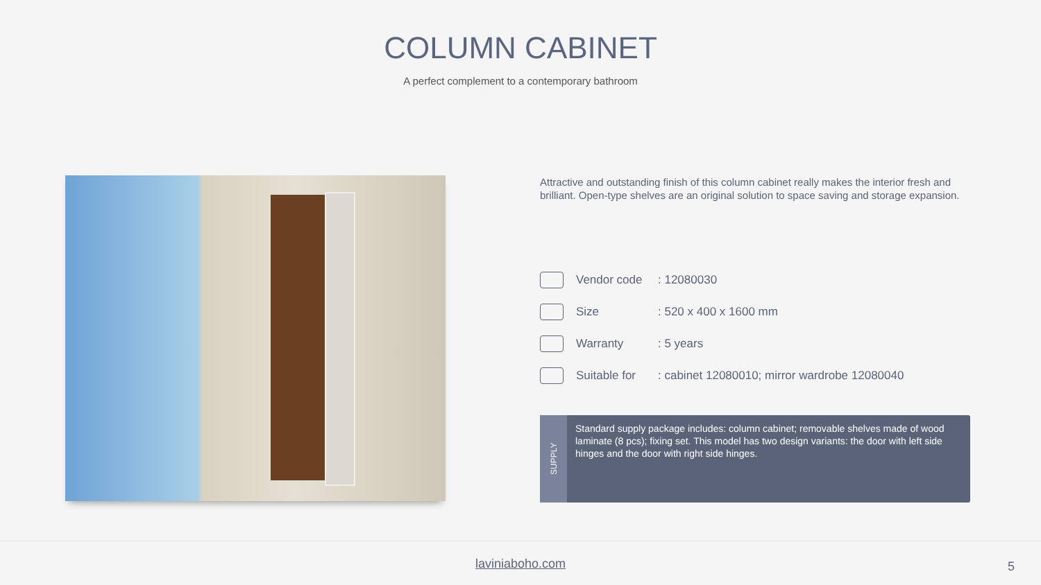COLUMN CABINET
A perfect complement to a contemporary bathroom
Attractive and outstanding finish of this column cabinet really makes the interior fresh and brilliant. Open-type shelves are an original solution to space saving and storage expansion.
Vendor code : 12080030
Size : 520 x 400 x 1600 mm
Warranty : 5 years
Suitable for : cabinet 12080010; mirror wardrobe 12080040
SUPPLY
Standard supply package includes: column cabinet; removable shelves made of wood laminate (8 pcs); fixing set. This model has two design variants: the door with left side hinges and the door with right side hinges.
laviniaboho.com
5